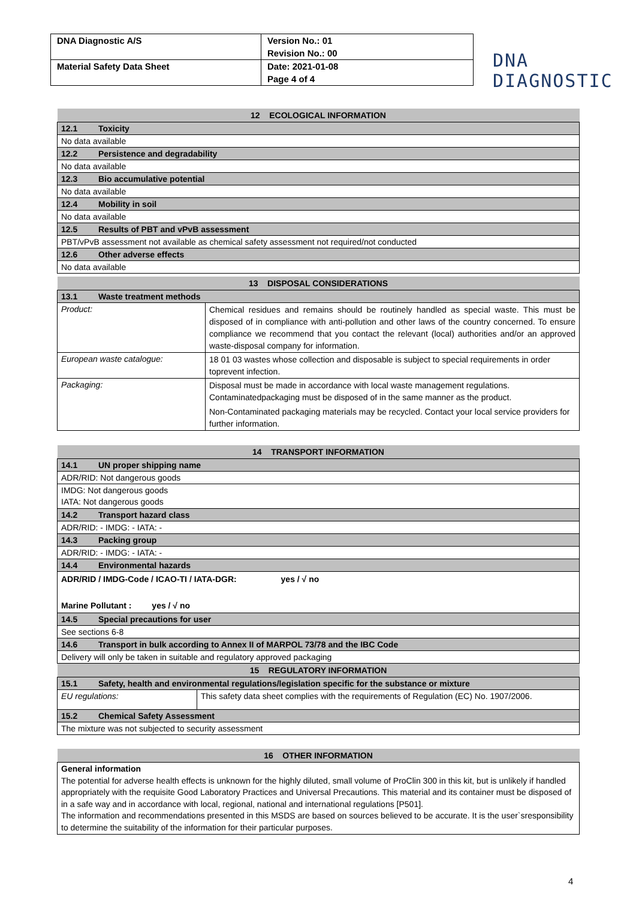| DNA Diagnostic A/S | Version No.: 01 |
| | Revision No.: 00 |
| Material Safety Data Sheet | Date: 2021-01-08 |
| | Page 4 of 4 |
DNA
DIAGNOSTIC
| 12 ECOLOGICAL INFORMATION |
| 12.1 Toxicity |
| No data available |
| 12.2 Persistence and degradability |
| No data available |
| 12.3 Bio accumulative potential |
| No data available |
| 12.4 Mobility in soil |
| No data available |
| 12.5 Results of PBT and vPvB assessment |
| PBT/vPvB assessment not available as chemical safety assessment not required/not conducted |
| 12.6 Other adverse effects |
| No data available |
| 13 DISPOSAL CONSIDERATIONS | |
| 13.1 Waste treatment methods | |
| Product: | Chemical residues and remains should be routinely handled as special waste. This must be disposed of in compliance with anti-pollution and other laws of the country concerned. To ensure compliance we recommend that you contact the relevant (local) authorities and/or an approved waste-disposal company for information. |
| European waste catalogue: | 18 01 03 wastes whose collection and disposable is subject to special requirements in order toprevent infection. |
| Packaging: | Disposal must be made in accordance with local waste management regulations. Contaminatedpackaging must be disposed of in the same manner as the product. Non-Contaminated packaging materials may be recycled. Contact your local service providers for further information. |
| 14 TRANSPORT INFORMATION |
| 14.1 UN proper shipping name |
| ADR/RID: Not dangerous goods |
| IMDG: Not dangerous goods IATA: Not dangerous goods |
| 14.2 Transport hazard class |
| ADR/RID: - IMDG: - IATA: - |
| 14.3 Packing group |
| ADR/RID: - IMDG: - IATA: - |
| 14.4 Environmental hazards |
| ADR/RID / IMDG-Code / ICAO-TI / IATA-DGR: yes / √ no Marine Pollutant : yes / √ no |
| 14.5 Special precautions for user |
| See sections 6-8 |
| 14.6 Transport in bulk according to Annex II of MARPOL 73/78 and the IBC Code |
| Delivery will only be taken in suitable and regulatory approved packaging |
| 15 REGULATORY INFORMATION | |
| 15.1 Safety, health and environmental regulations/legislation specific for the substance or mixture | |
| EU regulations: | This safety data sheet complies with the requirements of Regulation (EC) No. 1907/2006. |
| 15.2 Chemical Safety Assessment | |
| The mixture was not subjected to security assessment | |
| 16 OTHER INFORMATION |
| General information The potential for adverse health effects is unknown for the highly diluted, small volume of ProClin 300 in this kit, but is unlikely if handled appropriately with the requisite Good Laboratory Practices and Universal Precautions. This material and its container must be disposed of in a safe way and in accordance with local, regional, national and international regulations [P501]. The information and recommendations presented in this MSDS are based on sources believed to be accurate. It is the user`sresponsibility to determine the suitability of the information for their particular purposes. |
4